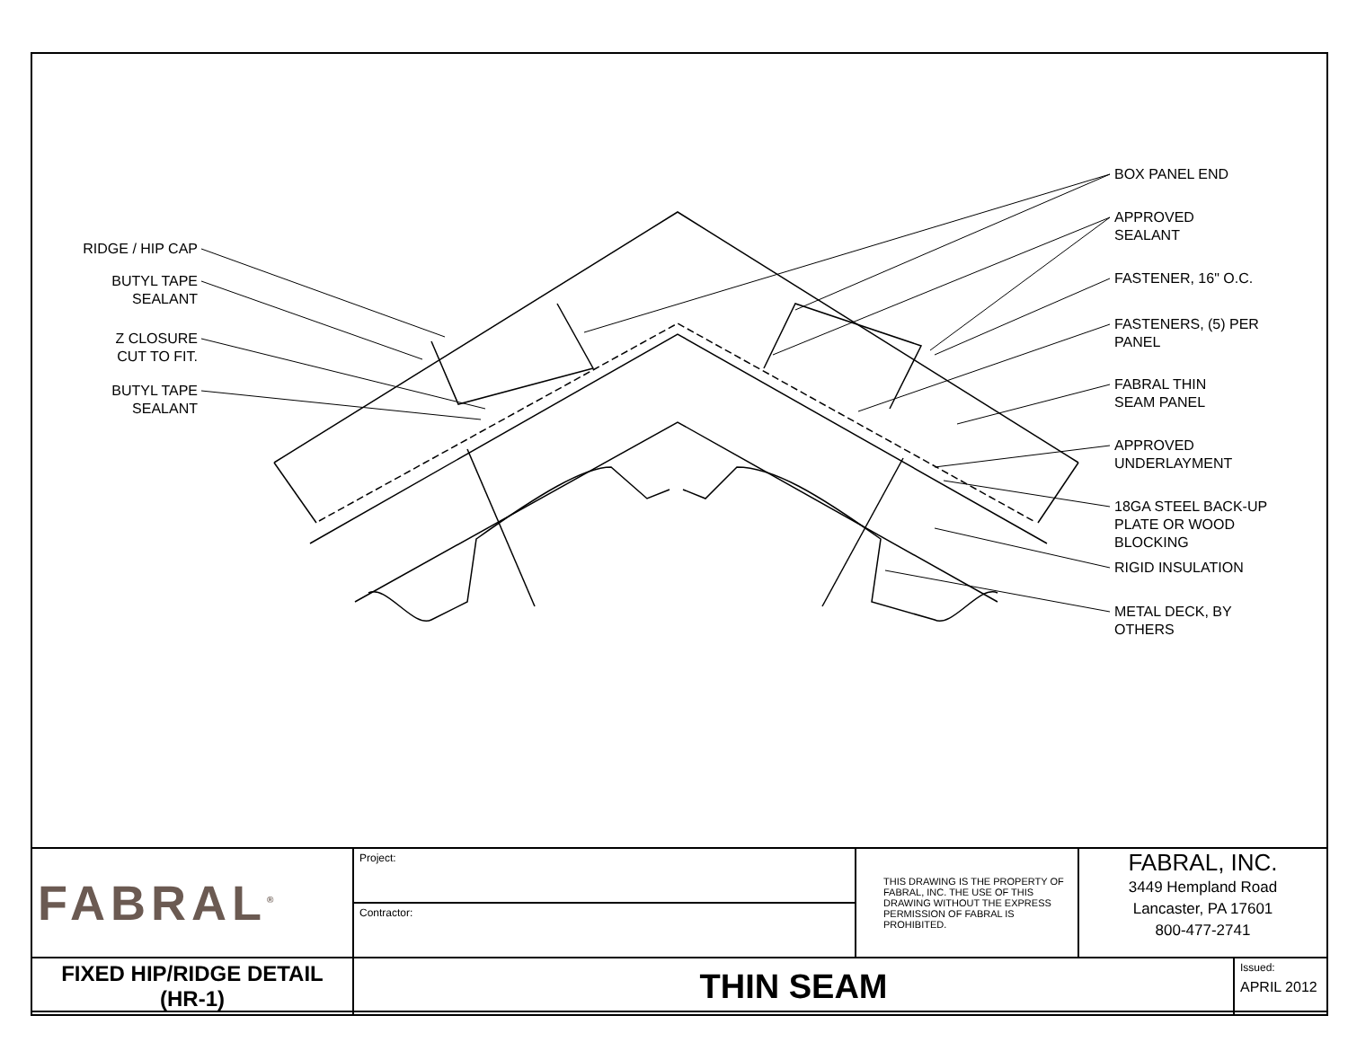RIDGE / HIP CAP
BUTYL TAPE
SEALANT
Z CLOSURE
CUT TO FIT.
BUTYL TAPE
SEALANT
BOX PANEL END
APPROVED
SEALANT
FASTENER, 16" O.C.
FASTENERS, (5) PER
PANEL
FABRAL THIN
SEAM PANEL
APPROVED
UNDERLAYMENT
18GA STEEL BACK-UP
PLATE OR WOOD
BLOCKING
RIGID INSULATION
METAL DECK, BY
OTHERS
| FABRAL<sup>®</sup> | Project: | THIS DRAWING IS THE PROPERTY OF FABRAL, INC. THE USE OF THIS DRAWING WITHOUT THE EXPRESS PERMISSION OF FABRAL IS PROHIBITED. | FABRAL, INC. 3449 Hempland Road Lancaster, PA 17601 800-477-2741 | |
| | Contractor: | | | |
| FIXED HIP/RIDGE DETAIL (HR-1) | THIN SEAM | | | Issued: APRIL 2012 |